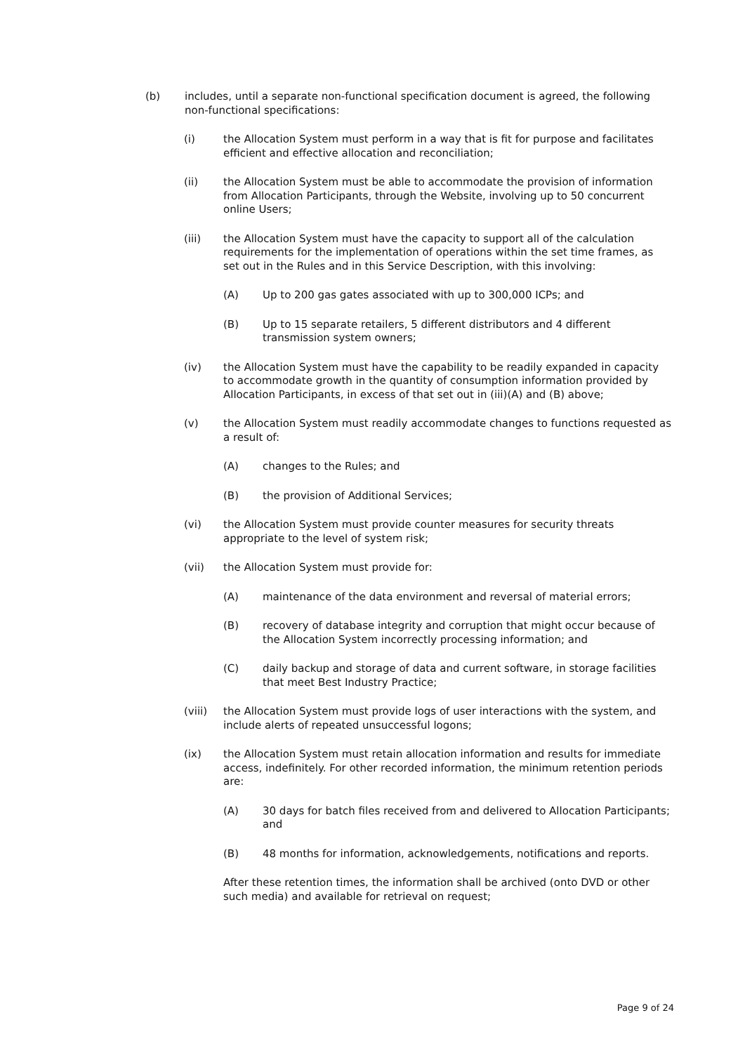(b) includes, until a separate non-functional specification document is agreed, the following non-functional specifications:
(i) the Allocation System must perform in a way that is fit for purpose and facilitates efficient and effective allocation and reconciliation;
(ii) the Allocation System must be able to accommodate the provision of information from Allocation Participants, through the Website, involving up to 50 concurrent online Users;
(iii) the Allocation System must have the capacity to support all of the calculation requirements for the implementation of operations within the set time frames, as set out in the Rules and in this Service Description, with this involving:
(A) Up to 200 gas gates associated with up to 300,000 ICPs; and
(B) Up to 15 separate retailers, 5 different distributors and 4 different transmission system owners;
(iv) the Allocation System must have the capability to be readily expanded in capacity to accommodate growth in the quantity of consumption information provided by Allocation Participants, in excess of that set out in (iii)(A) and (B) above;
(v) the Allocation System must readily accommodate changes to functions requested as a result of:
(A) changes to the Rules; and
(B) the provision of Additional Services;
(vi) the Allocation System must provide counter measures for security threats appropriate to the level of system risk;
(vii) the Allocation System must provide for:
(A) maintenance of the data environment and reversal of material errors;
(B) recovery of database integrity and corruption that might occur because of the Allocation System incorrectly processing information; and
(C) daily backup and storage of data and current software, in storage facilities that meet Best Industry Practice;
(viii) the Allocation System must provide logs of user interactions with the system, and include alerts of repeated unsuccessful logons;
(ix) the Allocation System must retain allocation information and results for immediate access, indefinitely. For other recorded information, the minimum retention periods are:
(A) 30 days for batch files received from and delivered to Allocation Participants; and
(B) 48 months for information, acknowledgements, notifications and reports.
After these retention times, the information shall be archived (onto DVD or other such media) and available for retrieval on request;
Page 9 of 24